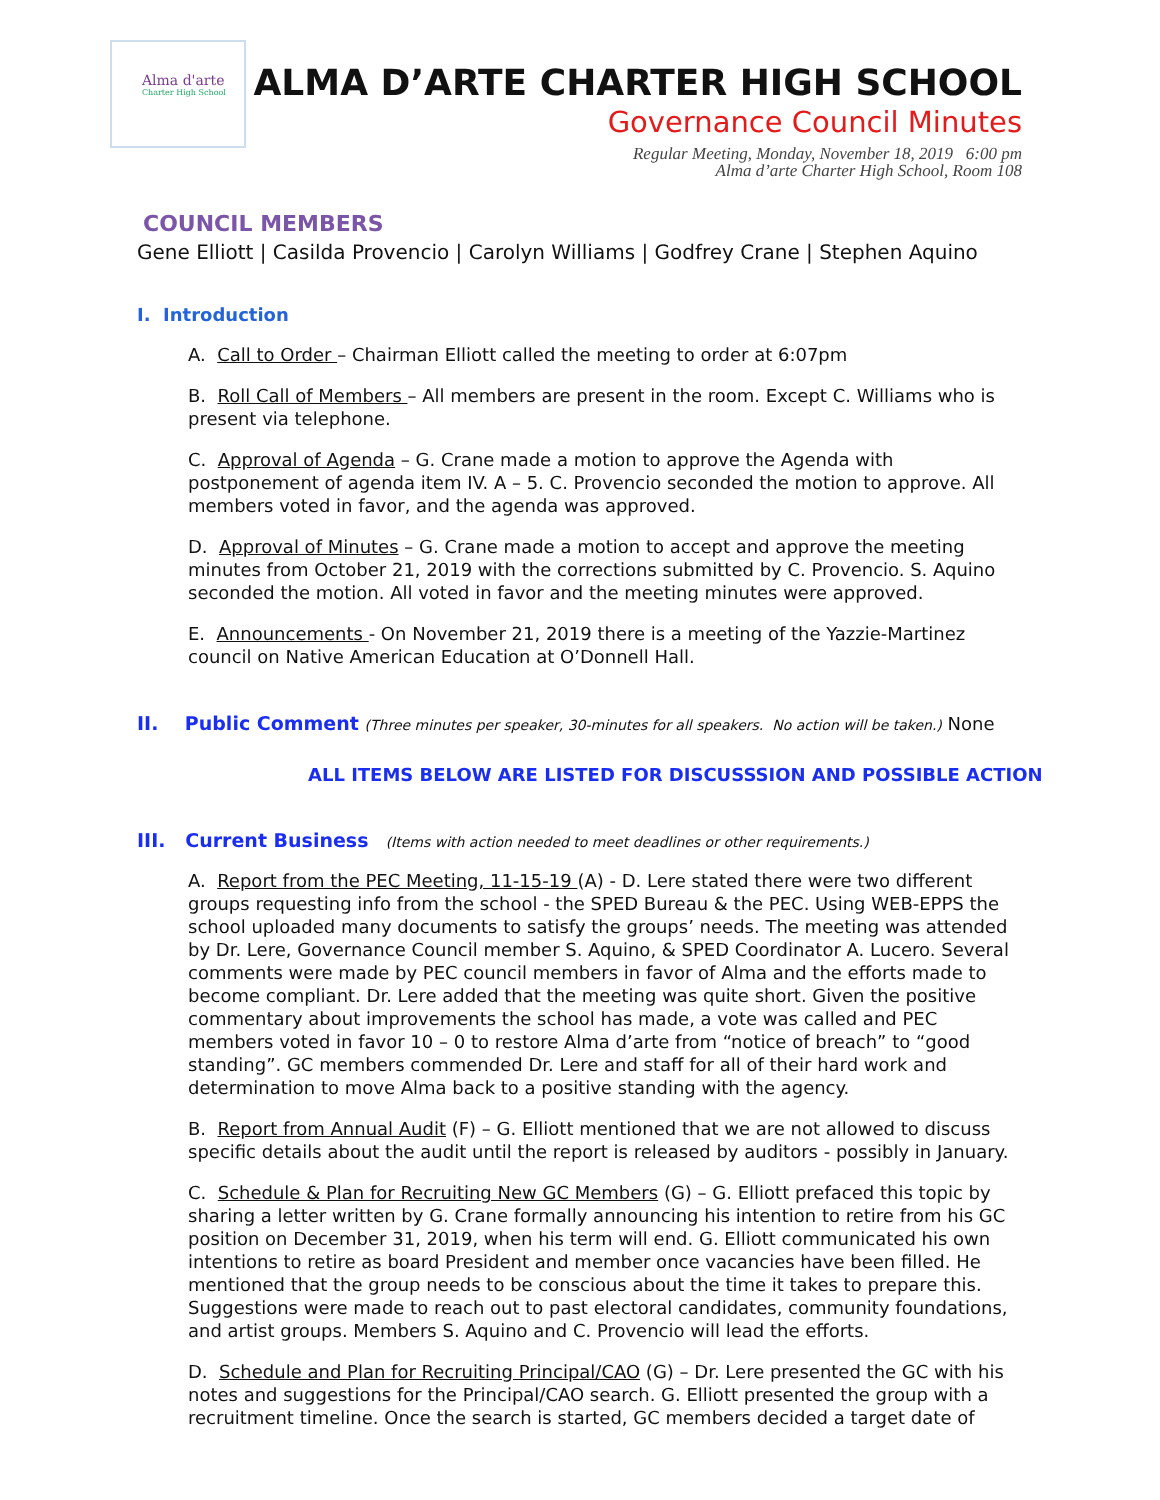Alma d'arte
Charter High School
ALMA D’ARTE CHARTER HIGH SCHOOL
Governance Council Minutes
Regular Meeting, Monday, November 18, 2019 6:00 pm
Alma d’arte Charter High School, Room 108
COUNCIL MEMBERS
Gene Elliott | Casilda Provencio | Carolyn Williams | Godfrey Crane | Stephen Aquino
I. Introduction
A. Call to Order – Chairman Elliott called the meeting to order at 6:07pm
B. Roll Call of Members – All members are present in the room. Except C. Williams who is present via telephone.
C. Approval of Agenda – G. Crane made a motion to approve the Agenda with postponement of agenda item IV. A – 5. C. Provencio seconded the motion to approve. All members voted in favor, and the agenda was approved.
D. Approval of Minutes – G. Crane made a motion to accept and approve the meeting minutes from October 21, 2019 with the corrections submitted by C. Provencio. S. Aquino seconded the motion. All voted in favor and the meeting minutes were approved.
E. Announcements - On November 21, 2019 there is a meeting of the Yazzie-Martinez council on Native American Education at O’Donnell Hall.
II. Public Comment (Three minutes per speaker, 30-minutes for all speakers. No action will be taken.) None
ALL ITEMS BELOW ARE LISTED FOR DISCUSSSION AND POSSIBLE ACTION
III. Current Business (Items with action needed to meet deadlines or other requirements.)
A. Report from the PEC Meeting, 11-15-19 (A) - D. Lere stated there were two different groups requesting info from the school - the SPED Bureau & the PEC. Using WEB-EPPS the school uploaded many documents to satisfy the groups’ needs. The meeting was attended by Dr. Lere, Governance Council member S. Aquino, & SPED Coordinator A. Lucero. Several comments were made by PEC council members in favor of Alma and the efforts made to become compliant. Dr. Lere added that the meeting was quite short. Given the positive commentary about improvements the school has made, a vote was called and PEC members voted in favor 10 – 0 to restore Alma d’arte from “notice of breach” to “good standing”. GC members commended Dr. Lere and staff for all of their hard work and determination to move Alma back to a positive standing with the agency.
B. Report from Annual Audit (F) – G. Elliott mentioned that we are not allowed to discuss specific details about the audit until the report is released by auditors - possibly in January.
C. Schedule & Plan for Recruiting New GC Members (G) – G. Elliott prefaced this topic by sharing a letter written by G. Crane formally announcing his intention to retire from his GC position on December 31, 2019, when his term will end. G. Elliott communicated his own intentions to retire as board President and member once vacancies have been filled. He mentioned that the group needs to be conscious about the time it takes to prepare this. Suggestions were made to reach out to past electoral candidates, community foundations, and artist groups. Members S. Aquino and C. Provencio will lead the efforts.
D. Schedule and Plan for Recruiting Principal/CAO (G) – Dr. Lere presented the GC with his notes and suggestions for the Principal/CAO search. G. Elliott presented the group with a recruitment timeline. Once the search is started, GC members decided a target date of